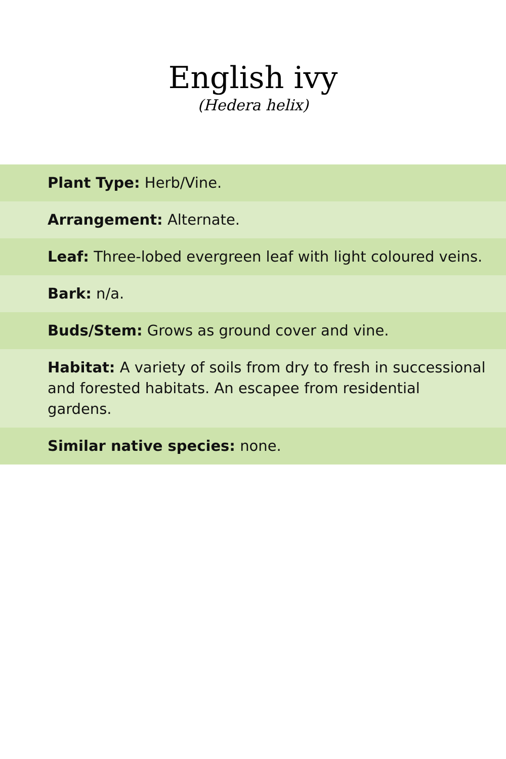English ivy
(Hedera helix)
| Plant Type: Herb/Vine. |
| Arrangement: Alternate. |
| Leaf: Three-lobed evergreen leaf with light coloured veins. |
| Bark: n/a. |
| Buds/Stem: Grows as ground cover and vine. |
| Habitat: A variety of soils from dry to fresh in successional and forested habitats. An escapee from residential gardens. |
| Similar native species: none. |